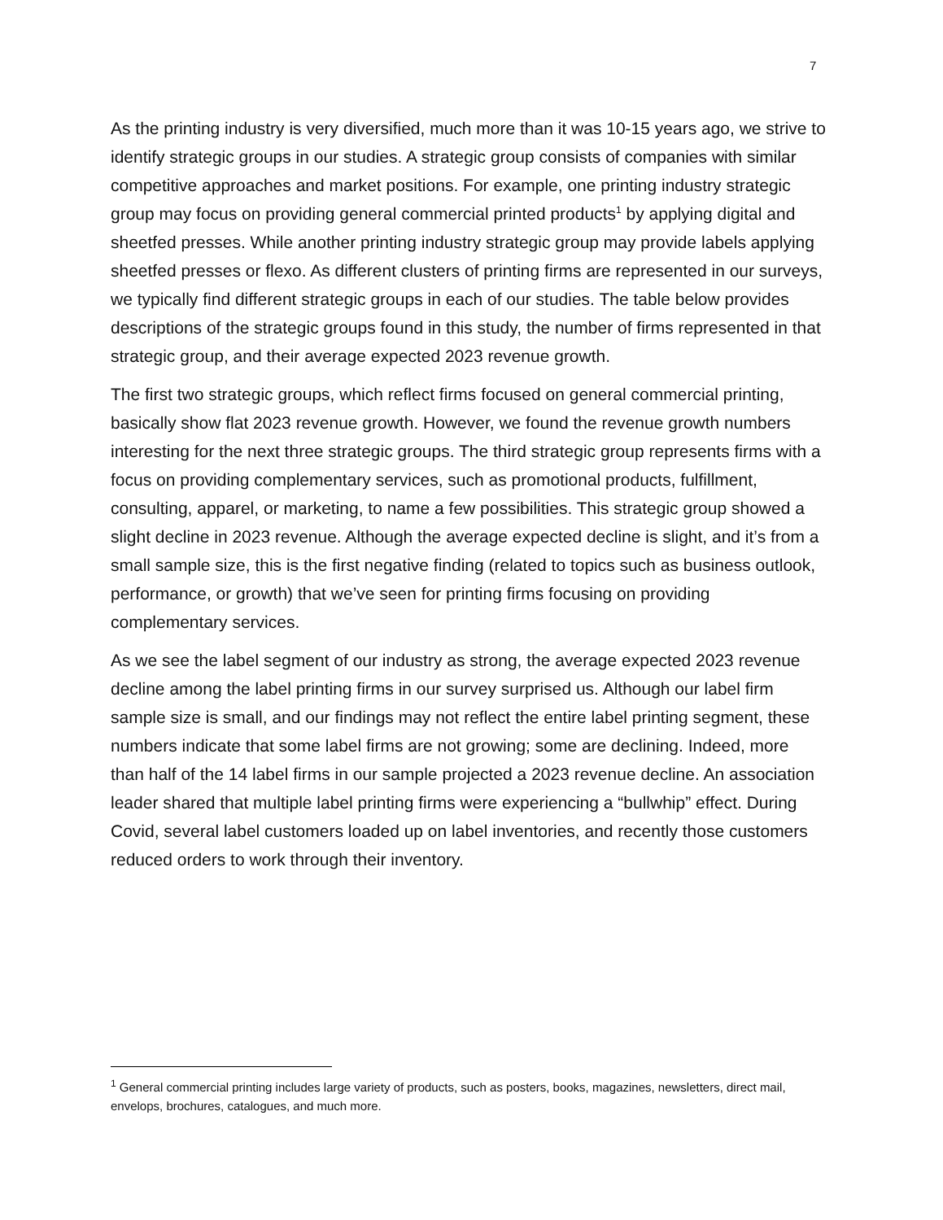7
As the printing industry is very diversified, much more than it was 10-15 years ago, we strive to identify strategic groups in our studies. A strategic group consists of companies with similar competitive approaches and market positions. For example, one printing industry strategic group may focus on providing general commercial printed products<sup>1</sup> by applying digital and sheetfed presses. While another printing industry strategic group may provide labels applying sheetfed presses or flexo. As different clusters of printing firms are represented in our surveys, we typically find different strategic groups in each of our studies. The table below provides descriptions of the strategic groups found in this study, the number of firms represented in that strategic group, and their average expected 2023 revenue growth.
The first two strategic groups, which reflect firms focused on general commercial printing, basically show flat 2023 revenue growth. However, we found the revenue growth numbers interesting for the next three strategic groups. The third strategic group represents firms with a focus on providing complementary services, such as promotional products, fulfillment, consulting, apparel, or marketing, to name a few possibilities. This strategic group showed a slight decline in 2023 revenue. Although the average expected decline is slight, and it’s from a small sample size, this is the first negative finding (related to topics such as business outlook, performance, or growth) that we’ve seen for printing firms focusing on providing complementary services.
As we see the label segment of our industry as strong, the average expected 2023 revenue decline among the label printing firms in our survey surprised us. Although our label firm sample size is small, and our findings may not reflect the entire label printing segment, these numbers indicate that some label firms are not growing; some are declining. Indeed, more than half of the 14 label firms in our sample projected a 2023 revenue decline. An association leader shared that multiple label printing firms were experiencing a “bullwhip” effect. During Covid, several label customers loaded up on label inventories, and recently those customers reduced orders to work through their inventory.
<sup>1</sup> General commercial printing includes large variety of products, such as posters, books, magazines, newsletters, direct mail, envelops, brochures, catalogues, and much more.